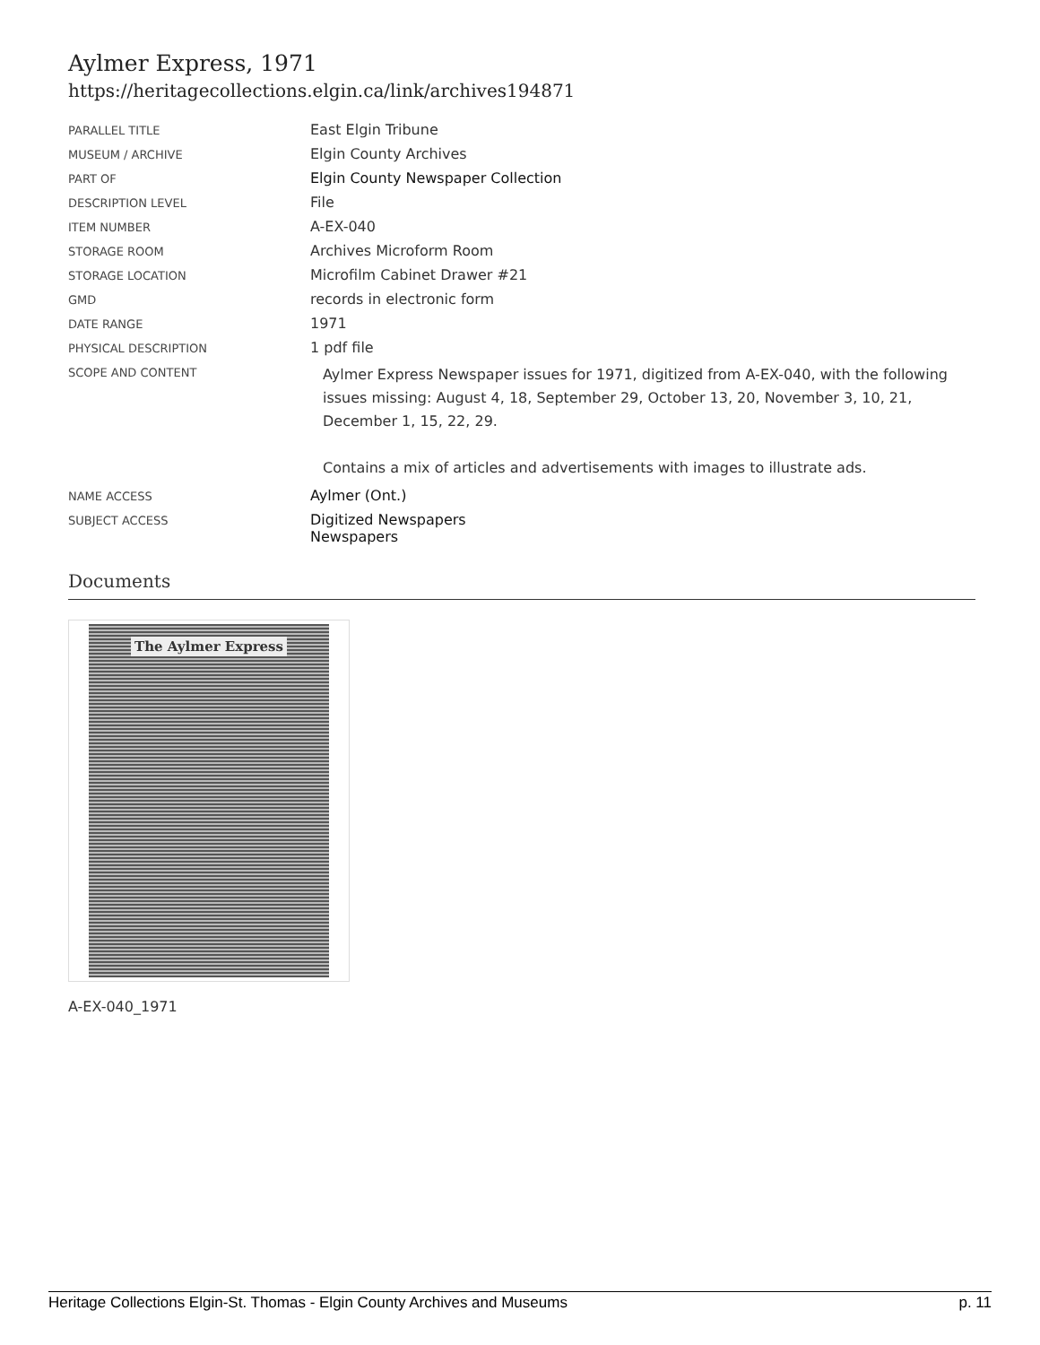Aylmer Express, 1971
https://heritagecollections.elgin.ca/link/archives194871
| PARALLEL TITLE | East Elgin Tribune |
| MUSEUM / ARCHIVE | Elgin County Archives |
| PART OF | Elgin County Newspaper Collection |
| DESCRIPTION LEVEL | File |
| ITEM NUMBER | A-EX-040 |
| STORAGE ROOM | Archives Microform Room |
| STORAGE LOCATION | Microfilm Cabinet Drawer #21 |
| GMD | records in electronic form |
| DATE RANGE | 1971 |
| PHYSICAL DESCRIPTION | 1 pdf file |
| SCOPE AND CONTENT | Aylmer Express Newspaper issues for 1971, digitized from A-EX-040, with the following issues missing: August 4, 18, September 29, October 13, 20, November 3, 10, 21, December 1, 15, 22, 29. Contains a mix of articles and advertisements with images to illustrate ads. |
| NAME ACCESS | Aylmer (Ont.) |
| SUBJECT ACCESS | Digitized Newspapers Newspapers |
Documents
The Aylmer Express
A-EX-040_1971
Heritage Collections Elgin-St. Thomas - Elgin County Archives and Museums p. 11